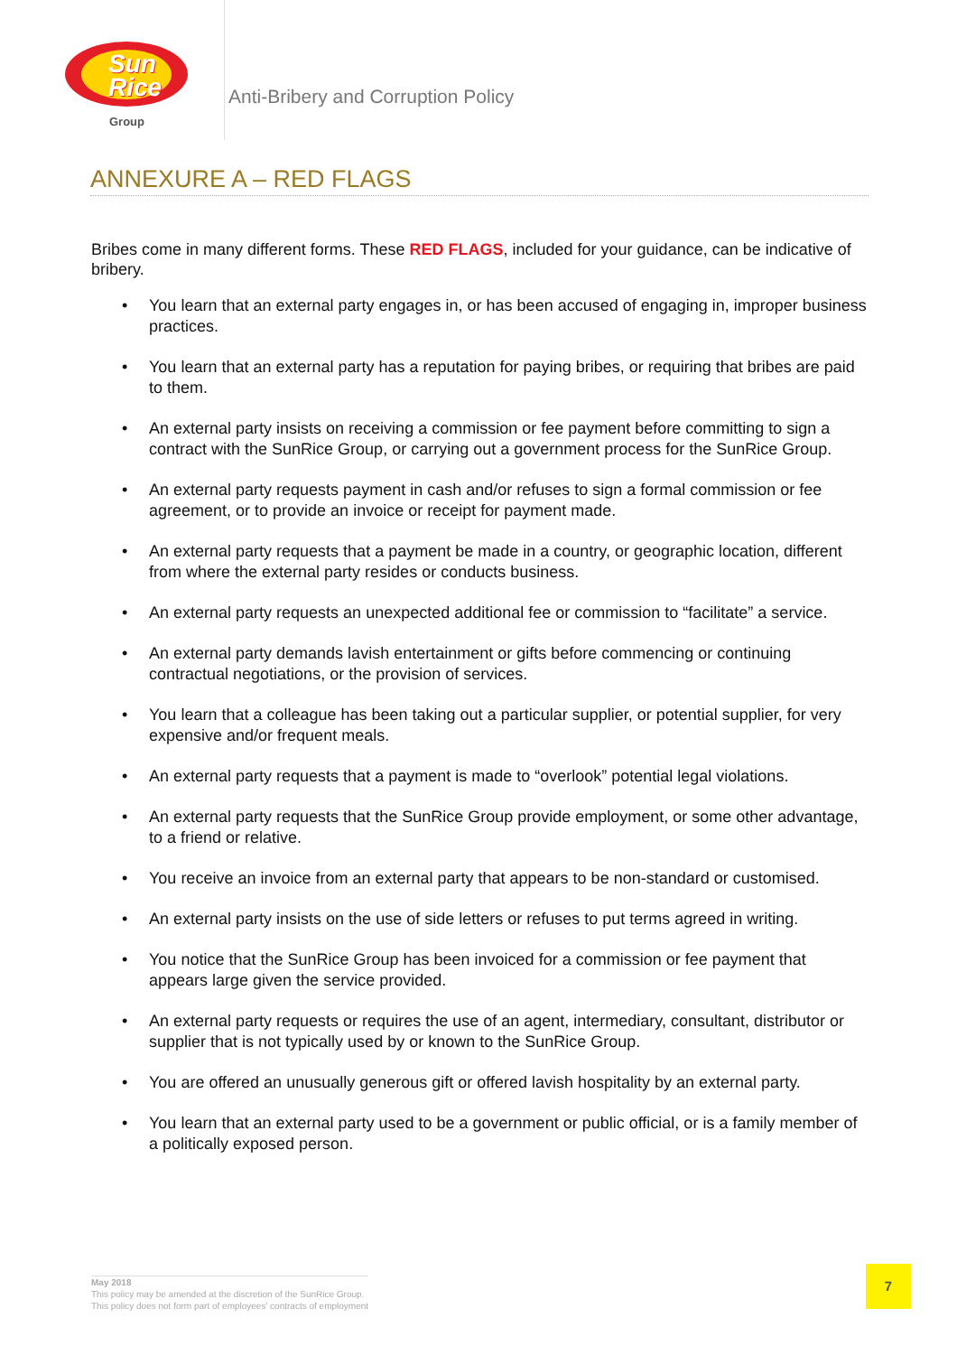Sun
Rice
Group
Anti-Bribery and Corruption Policy
ANNEXURE A – RED FLAGS
Bribes come in many different forms. These RED FLAGS, included for your guidance, can be indicative of bribery.
• You learn that an external party engages in, or has been accused of engaging in, improper business practices.
• You learn that an external party has a reputation for paying bribes, or requiring that bribes are paid to them.
• An external party insists on receiving a commission or fee payment before committing to sign a contract with the SunRice Group, or carrying out a government process for the SunRice Group.
• An external party requests payment in cash and/or refuses to sign a formal commission or fee agreement, or to provide an invoice or receipt for payment made.
• An external party requests that a payment be made in a country, or geographic location, different from where the external party resides or conducts business.
• An external party requests an unexpected additional fee or commission to “facilitate” a service.
• An external party demands lavish entertainment or gifts before commencing or continuing contractual negotiations, or the provision of services.
• You learn that a colleague has been taking out a particular supplier, or potential supplier, for very expensive and/or frequent meals.
• An external party requests that a payment is made to “overlook” potential legal violations.
• An external party requests that the SunRice Group provide employment, or some other advantage, to a friend or relative.
• You receive an invoice from an external party that appears to be non-standard or customised.
• An external party insists on the use of side letters or refuses to put terms agreed in writing.
• You notice that the SunRice Group has been invoiced for a commission or fee payment that appears large given the service provided.
• An external party requests or requires the use of an agent, intermediary, consultant, distributor or supplier that is not typically used by or known to the SunRice Group.
• You are offered an unusually generous gift or offered lavish hospitality by an external party.
• You learn that an external party used to be a government or public official, or is a family member of a politically exposed person.
May 2018
This policy may be amended at the discretion of the SunRice Group.
This policy does not form part of employees' contracts of employment
7